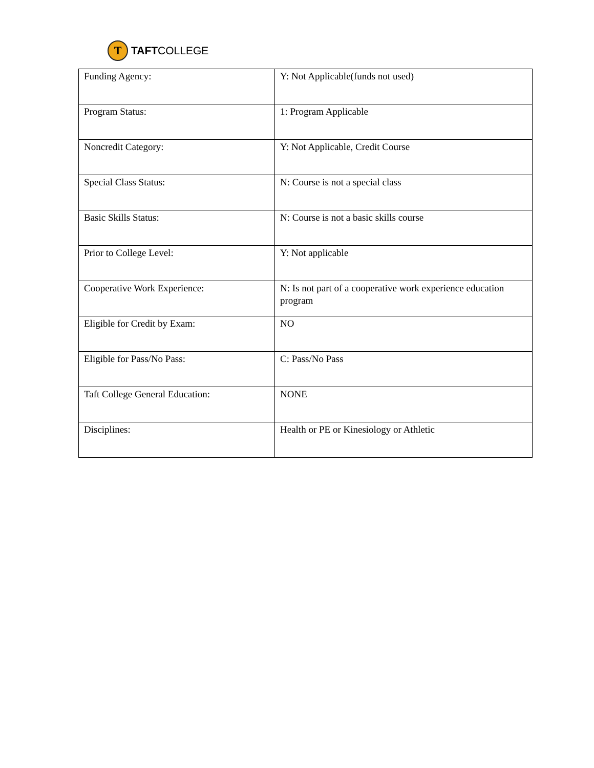T TAFT COLLEGE
| Funding Agency: | Y: Not Applicable(funds not used) |
| Program Status: | 1: Program Applicable |
| Noncredit Category: | Y: Not Applicable, Credit Course |
| Special Class Status: | N: Course is not a special class |
| Basic Skills Status: | N: Course is not a basic skills course |
| Prior to College Level: | Y: Not applicable |
| Cooperative Work Experience: | N: Is not part of a cooperative work experience education program |
| Eligible for Credit by Exam: | NO |
| Eligible for Pass/No Pass: | C: Pass/No Pass |
| Taft College General Education: | NONE |
| Disciplines: | Health or PE or Kinesiology or Athletic |